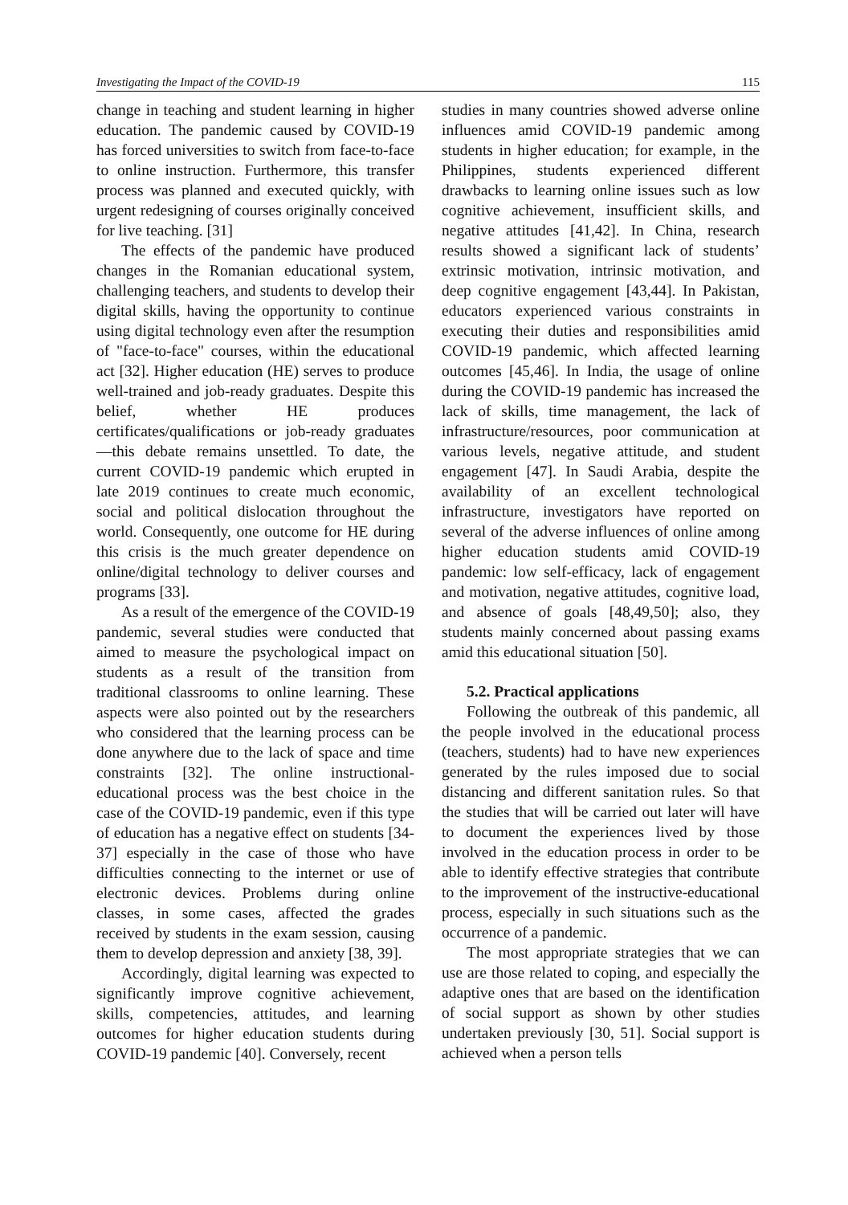Investigating the Impact of the COVID-19 115
change in teaching and student learning in higher education. The pandemic caused by COVID-19 has forced universities to switch from face-to-face to online instruction. Furthermore, this transfer process was planned and executed quickly, with urgent redesigning of courses originally conceived for live teaching. [31]
The effects of the pandemic have produced changes in the Romanian educational system, challenging teachers, and students to develop their digital skills, having the opportunity to continue using digital technology even after the resumption of "face-to-face" courses, within the educational act [32]. Higher education (HE) serves to produce well-trained and job-ready graduates. Despite this belief, whether HE produces certificates/qualifications or job-ready graduates—this debate remains unsettled. To date, the current COVID-19 pandemic which erupted in late 2019 continues to create much economic, social and political dislocation throughout the world. Consequently, one outcome for HE during this crisis is the much greater dependence on online/digital technology to deliver courses and programs [33].
As a result of the emergence of the COVID-19 pandemic, several studies were conducted that aimed to measure the psychological impact on students as a result of the transition from traditional classrooms to online learning. These aspects were also pointed out by the researchers who considered that the learning process can be done anywhere due to the lack of space and time constraints [32]. The online instructional-educational process was the best choice in the case of the COVID-19 pandemic, even if this type of education has a negative effect on students [34-37] especially in the case of those who have difficulties connecting to the internet or use of electronic devices. Problems during online classes, in some cases, affected the grades received by students in the exam session, causing them to develop depression and anxiety [38, 39].
Accordingly, digital learning was expected to significantly improve cognitive achievement, skills, competencies, attitudes, and learning outcomes for higher education students during COVID-19 pandemic [40]. Conversely, recent
studies in many countries showed adverse online influences amid COVID-19 pandemic among students in higher education; for example, in the Philippines, students experienced different drawbacks to learning online issues such as low cognitive achievement, insufficient skills, and negative attitudes [41,42]. In China, research results showed a significant lack of students’ extrinsic motivation, intrinsic motivation, and deep cognitive engagement [43,44]. In Pakistan, educators experienced various constraints in executing their duties and responsibilities amid COVID-19 pandemic, which affected learning outcomes [45,46]. In India, the usage of online during the COVID-19 pandemic has increased the lack of skills, time management, the lack of infrastructure/resources, poor communication at various levels, negative attitude, and student engagement [47]. In Saudi Arabia, despite the availability of an excellent technological infrastructure, investigators have reported on several of the adverse influences of online among higher education students amid COVID-19 pandemic: low self-efficacy, lack of engagement and motivation, negative attitudes, cognitive load, and absence of goals [48,49,50]; also, they students mainly concerned about passing exams amid this educational situation [50].
5.2. Practical applications
Following the outbreak of this pandemic, all the people involved in the educational process (teachers, students) had to have new experiences generated by the rules imposed due to social distancing and different sanitation rules. So that the studies that will be carried out later will have to document the experiences lived by those involved in the education process in order to be able to identify effective strategies that contribute to the improvement of the instructive-educational process, especially in such situations such as the occurrence of a pandemic.
The most appropriate strategies that we can use are those related to coping, and especially the adaptive ones that are based on the identification of social support as shown by other studies undertaken previously [30, 51]. Social support is achieved when a person tells